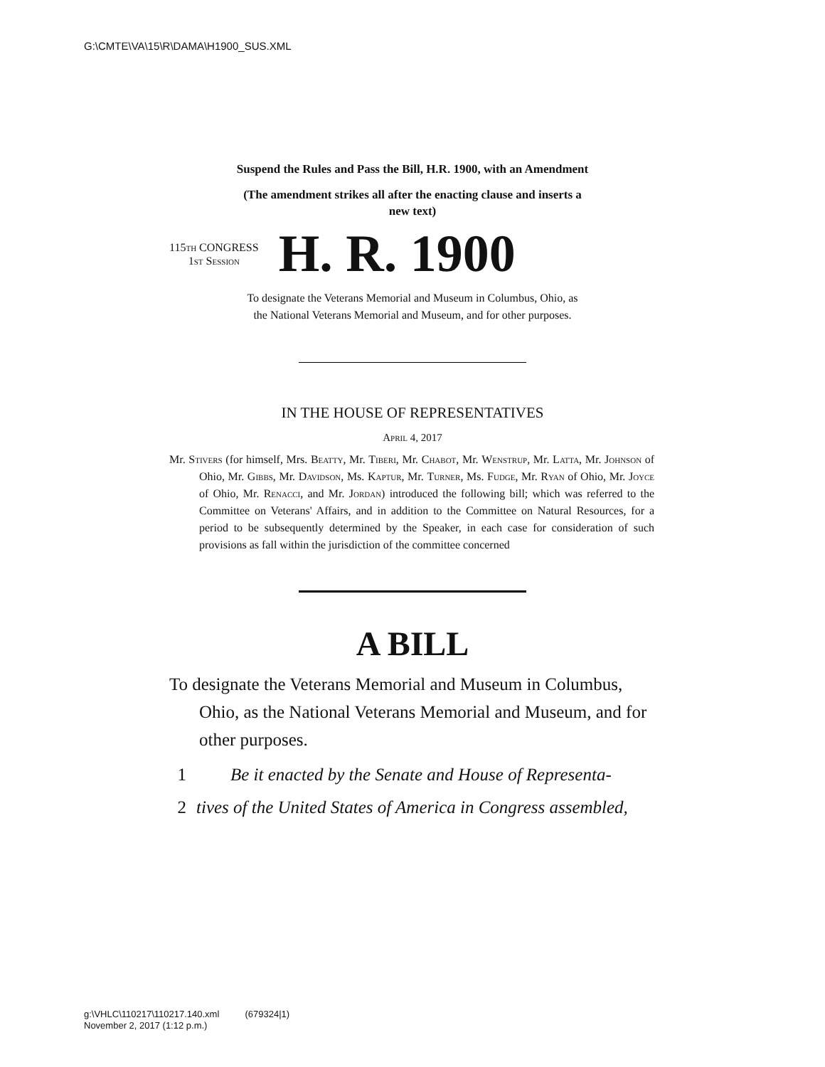G:\CMTE\VA\15\R\DAMA\H1900_SUS.XML
Suspend the Rules and Pass the Bill, H.R. 1900, with an Amendment
(The amendment strikes all after the enacting clause and inserts a
new text)
115th CONGRESS
1st Session
H. R. 1900
To designate the Veterans Memorial and Museum in Columbus, Ohio, as
the National Veterans Memorial and Museum, and for other purposes.
IN THE HOUSE OF REPRESENTATIVES
April 4, 2017
Mr. Stivers (for himself, Mrs. Beatty, Mr. Tiberi, Mr. Chabot, Mr. Wenstrup, Mr. Latta, Mr. Johnson of Ohio, Mr. Gibbs, Mr. Davidson, Ms. Kaptur, Mr. Turner, Ms. Fudge, Mr. Ryan of Ohio, Mr. Joyce of Ohio, Mr. Renacci, and Mr. Jordan) introduced the following bill; which was referred to the Committee on Veterans' Affairs, and in addition to the Committee on Natural Resources, for a period to be subsequently determined by the Speaker, in each case for consideration of such provisions as fall within the jurisdiction of the committee concerned
A BILL
To designate the Veterans Memorial and Museum in Columbus, Ohio, as the National Veterans Memorial and Museum, and for other purposes.
1 Be it enacted by the Senate and House of Representa-
2 tives of the United States of America in Congress assembled,
g:\VHLC\110217\110217.140.xml (679324|1)
November 2, 2017 (1:12 p.m.)